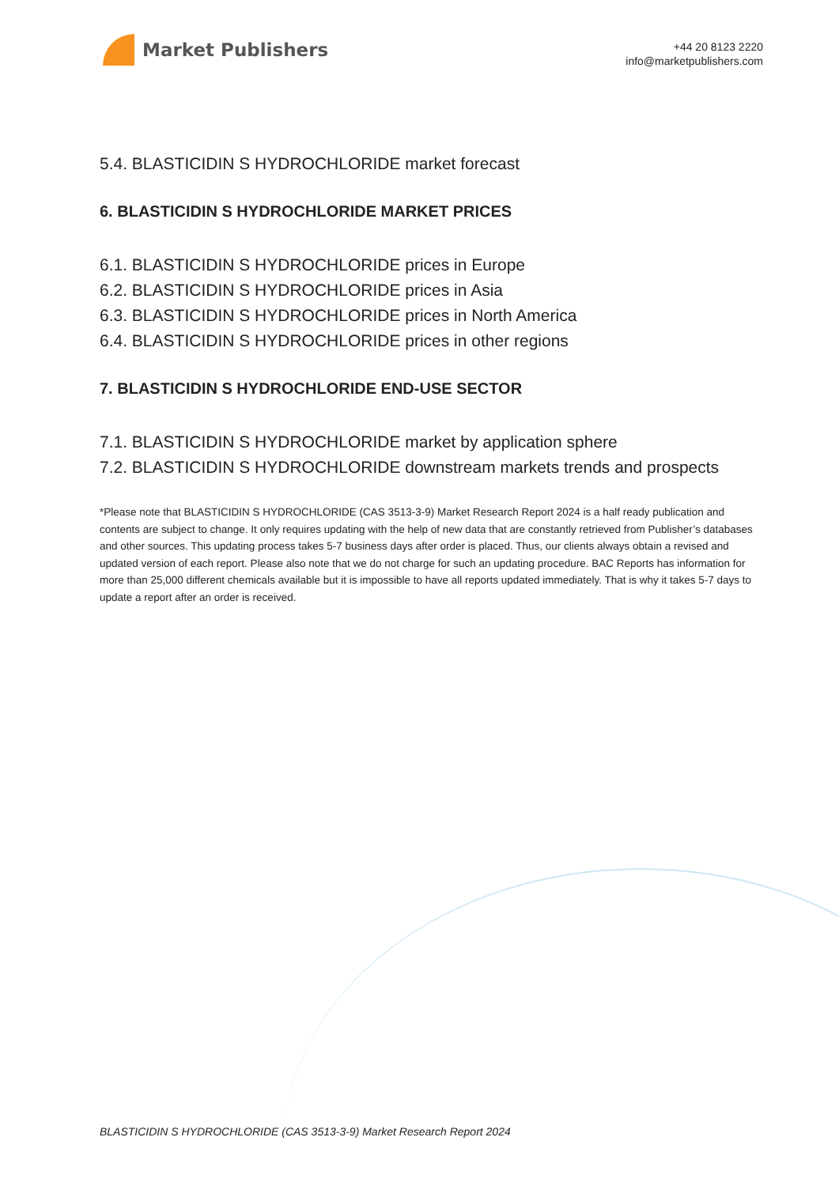Market Publishers
+44 20 8123 2220
info@marketpublishers.com
5.4. BLASTICIDIN S HYDROCHLORIDE market forecast
6. BLASTICIDIN S HYDROCHLORIDE MARKET PRICES
6.1. BLASTICIDIN S HYDROCHLORIDE prices in Europe
6.2. BLASTICIDIN S HYDROCHLORIDE prices in Asia
6.3. BLASTICIDIN S HYDROCHLORIDE prices in North America
6.4. BLASTICIDIN S HYDROCHLORIDE prices in other regions
7. BLASTICIDIN S HYDROCHLORIDE END-USE SECTOR
7.1. BLASTICIDIN S HYDROCHLORIDE market by application sphere
7.2. BLASTICIDIN S HYDROCHLORIDE downstream markets trends and prospects
*Please note that BLASTICIDIN S HYDROCHLORIDE (CAS 3513-3-9) Market Research Report 2024 is a half ready publication and contents are subject to change. It only requires updating with the help of new data that are constantly retrieved from Publisher’s databases and other sources. This updating process takes 5-7 business days after order is placed. Thus, our clients always obtain a revised and updated version of each report. Please also note that we do not charge for such an updating procedure. BAC Reports has information for more than 25,000 different chemicals available but it is impossible to have all reports updated immediately. That is why it takes 5-7 days to update a report after an order is received.
BLASTICIDIN S HYDROCHLORIDE (CAS 3513-3-9) Market Research Report 2024